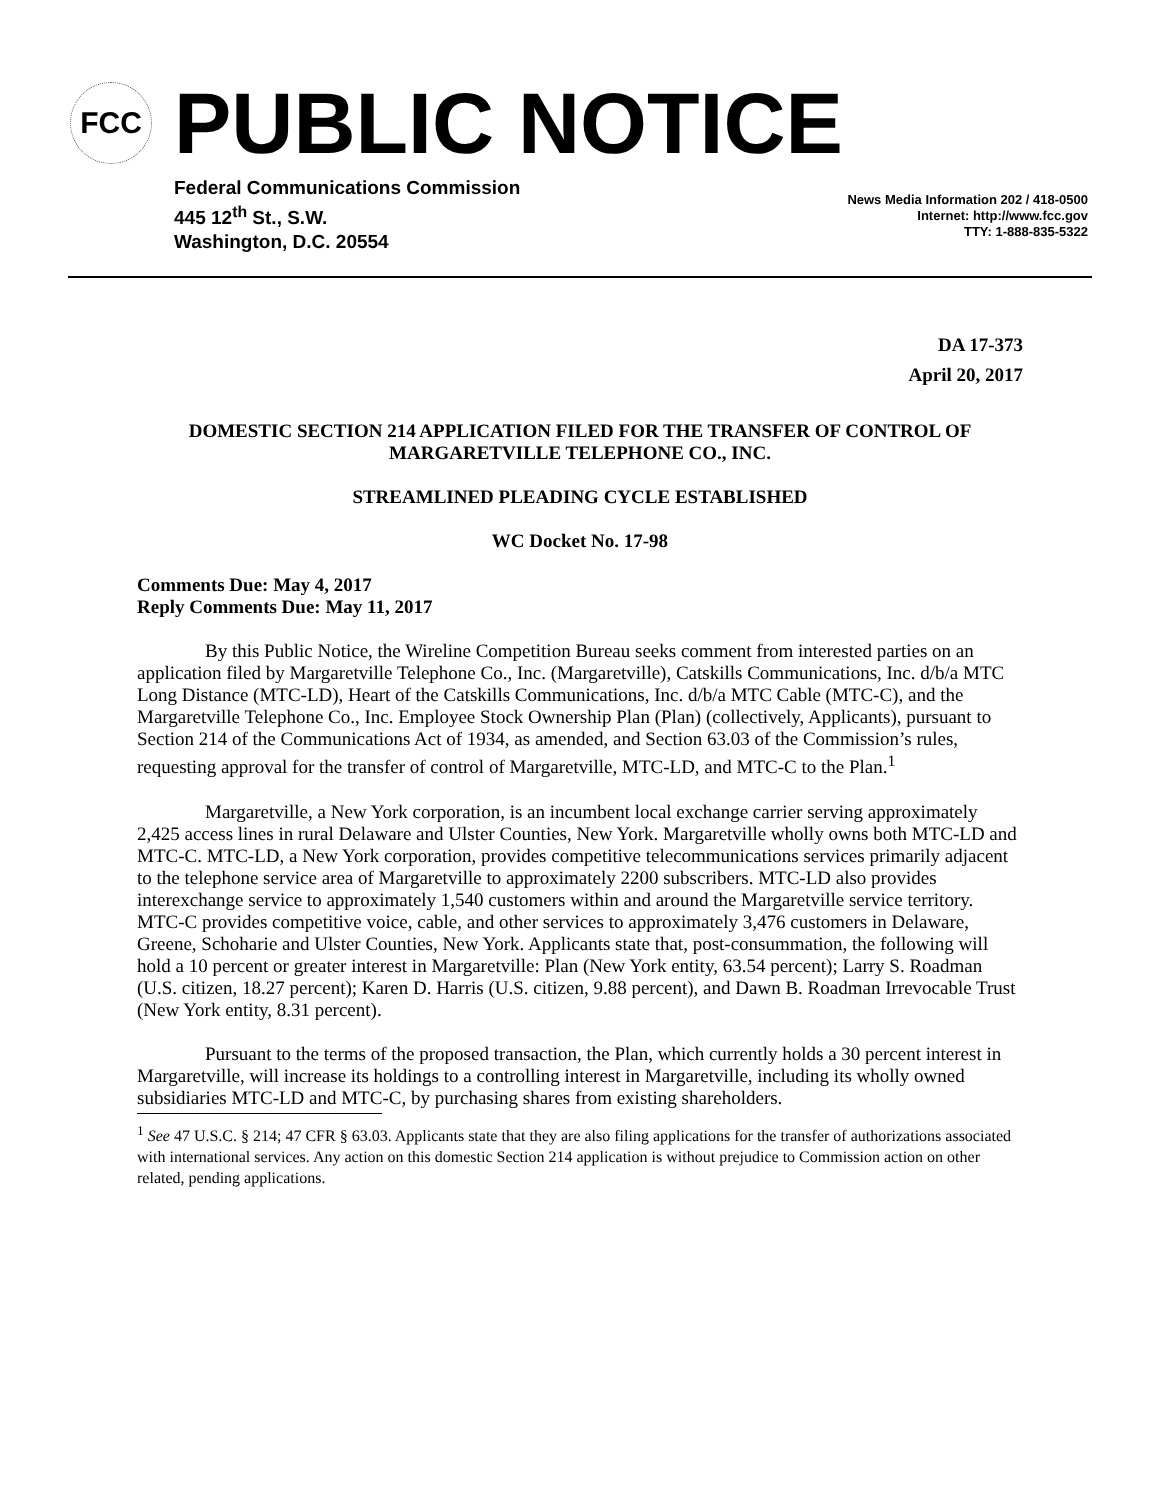FCC
PUBLIC NOTICE
Federal Communications Commission
445 12<sup>th</sup> St., S.W.
Washington, D.C. 20554
News Media Information 202 / 418-0500
Internet: http://www.fcc.gov
TTY: 1-888-835-5322
DA 17-373
April 20, 2017
DOMESTIC SECTION 214 APPLICATION FILED FOR THE TRANSFER OF CONTROL OF MARGARETVILLE TELEPHONE CO., INC.
STREAMLINED PLEADING CYCLE ESTABLISHED
WC Docket No. 17-98
Comments Due: May 4, 2017
Reply Comments Due: May 11, 2017
By this Public Notice, the Wireline Competition Bureau seeks comment from interested parties on an application filed by Margaretville Telephone Co., Inc. (Margaretville), Catskills Communications, Inc. d/b/a MTC Long Distance (MTC-LD), Heart of the Catskills Communications, Inc. d/b/a MTC Cable (MTC-C), and the Margaretville Telephone Co., Inc. Employee Stock Ownership Plan (Plan) (collectively, Applicants), pursuant to Section 214 of the Communications Act of 1934, as amended, and Section 63.03 of the Commission’s rules, requesting approval for the transfer of control of Margaretville, MTC-LD, and MTC-C to the Plan.<sup>1</sup>
Margaretville, a New York corporation, is an incumbent local exchange carrier serving approximately 2,425 access lines in rural Delaware and Ulster Counties, New York. Margaretville wholly owns both MTC-LD and MTC-C. MTC-LD, a New York corporation, provides competitive telecommunications services primarily adjacent to the telephone service area of Margaretville to approximately 2200 subscribers. MTC-LD also provides interexchange service to approximately 1,540 customers within and around the Margaretville service territory. MTC-C provides competitive voice, cable, and other services to approximately 3,476 customers in Delaware, Greene, Schoharie and Ulster Counties, New York. Applicants state that, post-consummation, the following will hold a 10 percent or greater interest in Margaretville: Plan (New York entity, 63.54 percent); Larry S. Roadman (U.S. citizen, 18.27 percent); Karen D. Harris (U.S. citizen, 9.88 percent), and Dawn B. Roadman Irrevocable Trust (New York entity, 8.31 percent).
Pursuant to the terms of the proposed transaction, the Plan, which currently holds a 30 percent interest in Margaretville, will increase its holdings to a controlling interest in Margaretville, including its wholly owned subsidiaries MTC-LD and MTC-C, by purchasing shares from existing shareholders.
<sup>1</sup> See 47 U.S.C. § 214; 47 CFR § 63.03. Applicants state that they are also filing applications for the transfer of authorizations associated with international services. Any action on this domestic Section 214 application is without prejudice to Commission action on other related, pending applications.